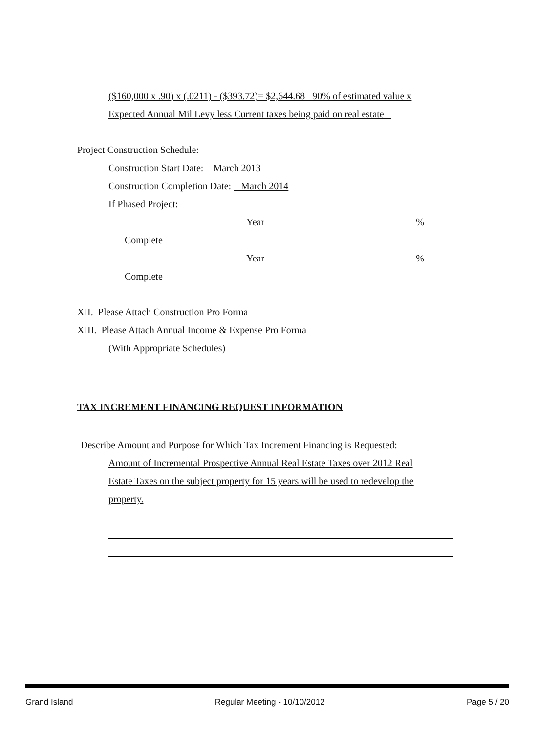($160,000 x .90) x (.0211) - ($393.72)= $2,644.68 90% of estimated value x
Expected Annual Mil Levy less Current taxes being paid on real estate
Project Construction Schedule:
Construction Start Date: March 2013
Construction Completion Date: March 2014
If Phased Project:
Year %
Complete
Year %
Complete
XII. Please Attach Construction Pro Forma
XIII. Please Attach Annual Income & Expense Pro Forma
(With Appropriate Schedules)
TAX INCREMENT FINANCING REQUEST INFORMATION
Describe Amount and Purpose for Which Tax Increment Financing is Requested:
Amount of Incremental Prospective Annual Real Estate Taxes over 2012 Real
Estate Taxes on the subject property for 15 years will be used to redevelop the
property.
Grand Island Regular Meeting - 10/10/2012 Page 5 / 20